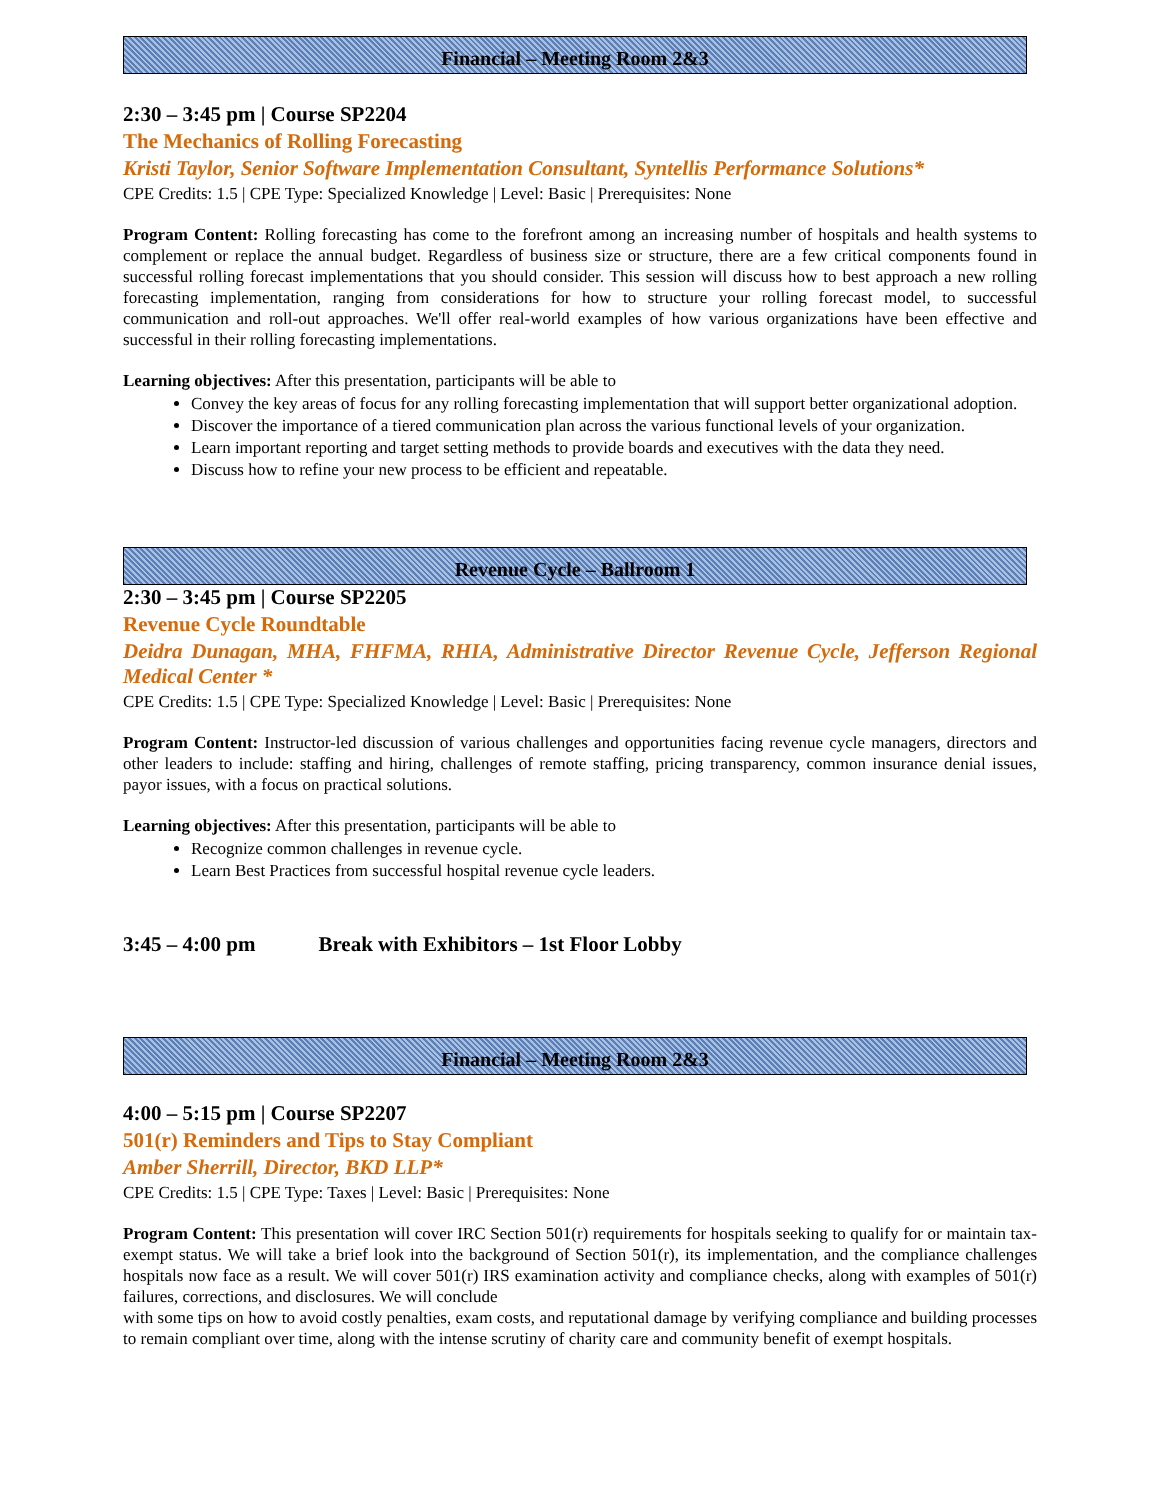Financial – Meeting Room 2&3
2:30 – 3:45 pm | Course SP2204
The Mechanics of Rolling Forecasting
Kristi Taylor, Senior Software Implementation Consultant, Syntellis Performance Solutions*
CPE Credits: 1.5 | CPE Type: Specialized Knowledge | Level: Basic | Prerequisites: None
Program Content: Rolling forecasting has come to the forefront among an increasing number of hospitals and health systems to complement or replace the annual budget. Regardless of business size or structure, there are a few critical components found in successful rolling forecast implementations that you should consider. This session will discuss how to best approach a new rolling forecasting implementation, ranging from considerations for how to structure your rolling forecast model, to successful communication and roll-out approaches. We'll offer real-world examples of how various organizations have been effective and successful in their rolling forecasting implementations.
Learning objectives: After this presentation, participants will be able to
Convey the key areas of focus for any rolling forecasting implementation that will support better organizational adoption.
Discover the importance of a tiered communication plan across the various functional levels of your organization.
Learn important reporting and target setting methods to provide boards and executives with the data they need.
Discuss how to refine your new process to be efficient and repeatable.
Revenue Cycle – Ballroom 1
2:30 – 3:45 pm | Course SP2205
Revenue Cycle Roundtable
Deidra Dunagan, MHA, FHFMA, RHIA, Administrative Director Revenue Cycle, Jefferson Regional Medical Center *
CPE Credits: 1.5 | CPE Type: Specialized Knowledge | Level: Basic | Prerequisites: None
Program Content: Instructor-led discussion of various challenges and opportunities facing revenue cycle managers, directors and other leaders to include: staffing and hiring, challenges of remote staffing, pricing transparency, common insurance denial issues, payor issues, with a focus on practical solutions.
Learning objectives: After this presentation, participants will be able to
Recognize common challenges in revenue cycle.
Learn Best Practices from successful hospital revenue cycle leaders.
3:45 – 4:00 pm Break with Exhibitors – 1st Floor Lobby
Financial – Meeting Room 2&3
4:00 – 5:15 pm | Course SP2207
501(r) Reminders and Tips to Stay Compliant
Amber Sherrill, Director, BKD LLP*
CPE Credits: 1.5 | CPE Type: Taxes | Level: Basic | Prerequisites: None
Program Content: This presentation will cover IRC Section 501(r) requirements for hospitals seeking to qualify for or maintain tax-exempt status. We will take a brief look into the background of Section 501(r), its implementation, and the compliance challenges hospitals now face as a result. We will cover 501(r) IRS examination activity and compliance checks, along with examples of 501(r) failures, corrections, and disclosures. We will conclude
with some tips on how to avoid costly penalties, exam costs, and reputational damage by verifying compliance and building processes to remain compliant over time, along with the intense scrutiny of charity care and community benefit of exempt hospitals.